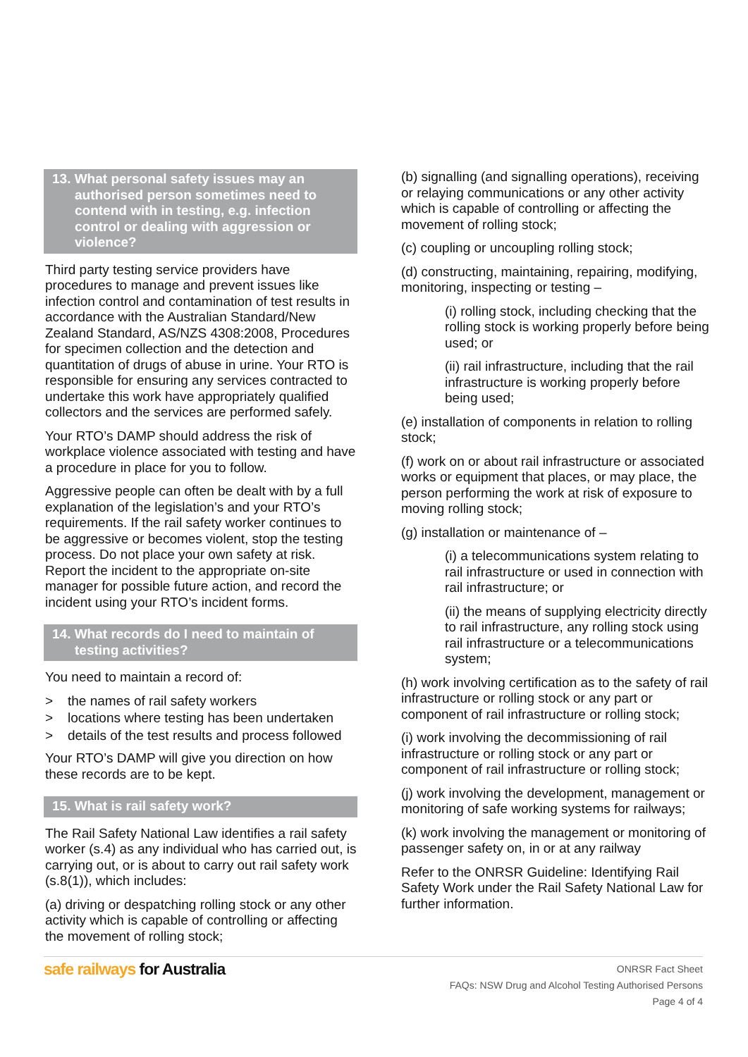13. What personal safety issues may an
authorised person sometimes need to contend with in testing, e.g. infection control or dealing with aggression or violence?
Third party testing service providers have procedures to manage and prevent issues like infection control and contamination of test results in accordance with the Australian Standard/New Zealand Standard, AS/NZS 4308:2008, Procedures for specimen collection and the detection and quantitation of drugs of abuse in urine. Your RTO is responsible for ensuring any services contracted to undertake this work have appropriately qualified collectors and the services are performed safely.
Your RTO’s DAMP should address the risk of workplace violence associated with testing and have a procedure in place for you to follow.
Aggressive people can often be dealt with by a full explanation of the legislation’s and your RTO’s requirements. If the rail safety worker continues to be aggressive or becomes violent, stop the testing process. Do not place your own safety at risk. Report the incident to the appropriate on-site manager for possible future action, and record the incident using your RTO’s incident forms.
14. What records do I need to maintain of
testing activities?
You need to maintain a record of:
> the names of rail safety workers
> locations where testing has been undertaken
> details of the test results and process followed
Your RTO’s DAMP will give you direction on how these records are to be kept.
15. What is rail safety work?
The Rail Safety National Law identifies a rail safety worker (s.4) as any individual who has carried out, is carrying out, or is about to carry out rail safety work (s.8(1)), which includes:
(a) driving or despatching rolling stock or any other activity which is capable of controlling or affecting the movement of rolling stock;
(b) signalling (and signalling operations), receiving or relaying communications or any other activity which is capable of controlling or affecting the movement of rolling stock;
(c) coupling or uncoupling rolling stock;
(d) constructing, maintaining, repairing, modifying, monitoring, inspecting or testing –
(i) rolling stock, including checking that the rolling stock is working properly before being used; or
(ii) rail infrastructure, including that the rail infrastructure is working properly before being used;
(e) installation of components in relation to rolling stock;
(f) work on or about rail infrastructure or associated works or equipment that places, or may place, the person performing the work at risk of exposure to moving rolling stock;
(g) installation or maintenance of –
(i) a telecommunications system relating to rail infrastructure or used in connection with rail infrastructure; or
(ii) the means of supplying electricity directly to rail infrastructure, any rolling stock using rail infrastructure or a telecommunications system;
(h) work involving certification as to the safety of rail infrastructure or rolling stock or any part or component of rail infrastructure or rolling stock;
(i) work involving the decommissioning of rail infrastructure or rolling stock or any part or component of rail infrastructure or rolling stock;
(j) work involving the development, management or monitoring of safe working systems for railways;
(k) work involving the management or monitoring of passenger safety on, in or at any railway
Refer to the ONRSR Guideline: Identifying Rail Safety Work under the Rail Safety National Law for further information.
safe railways for Australia
ONRSR Fact Sheet
FAQs: NSW Drug and Alcohol Testing Authorised Persons
Page 4 of 4